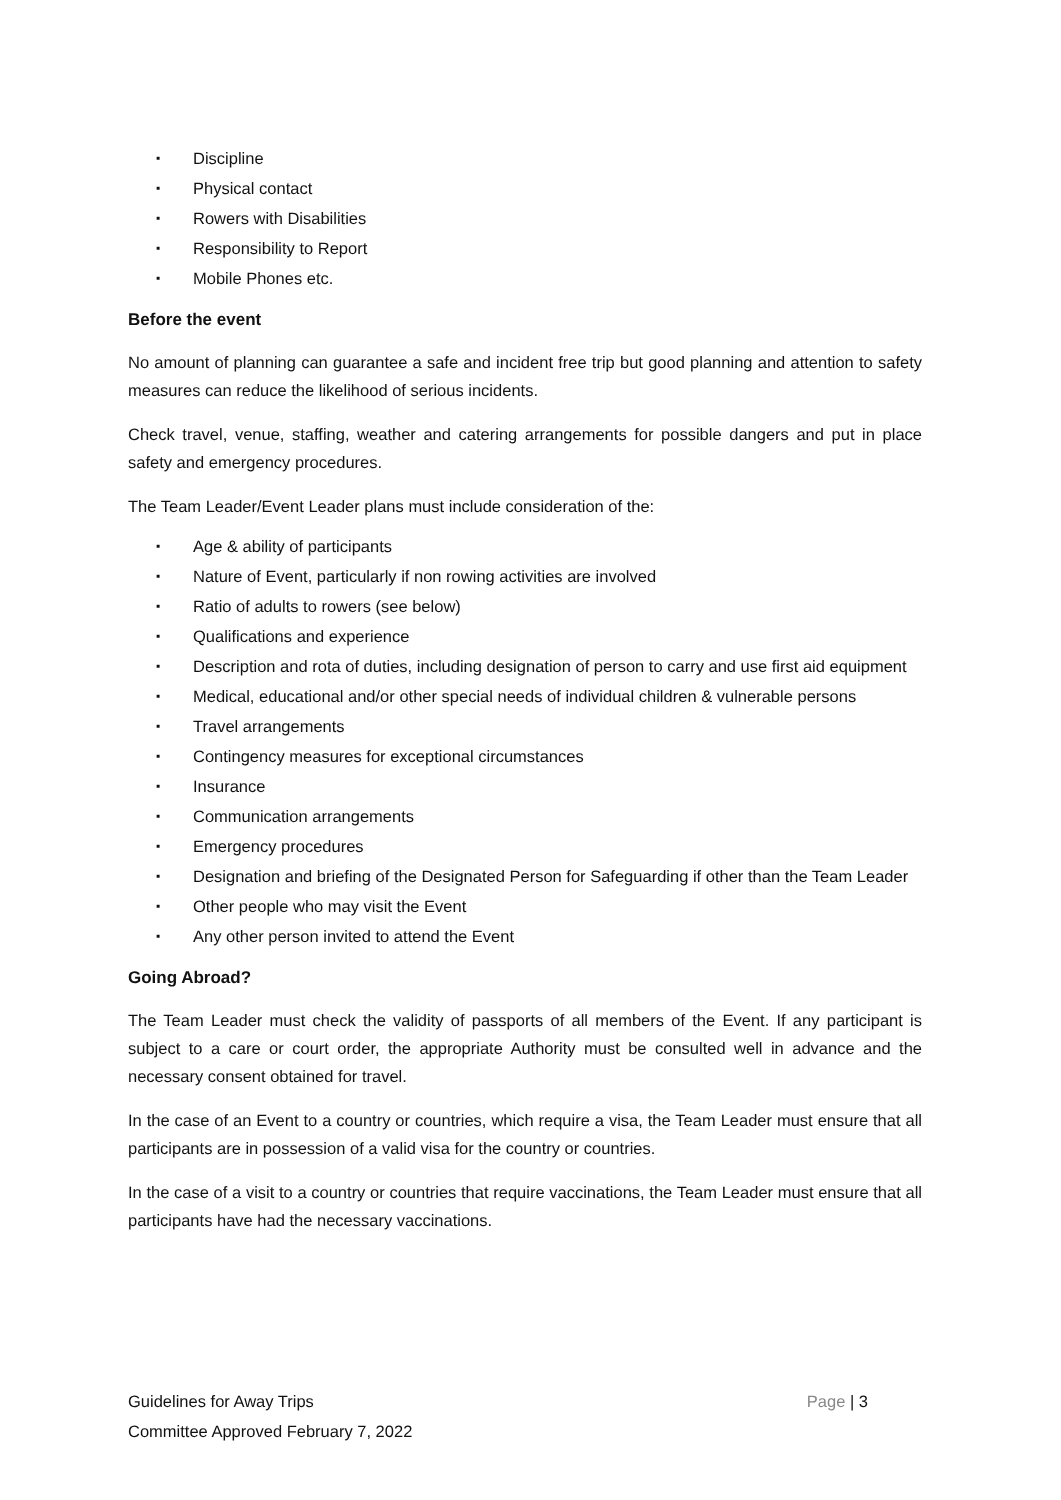▪ Discipline
▪ Physical contact
▪ Rowers with Disabilities
▪ Responsibility to Report
▪ Mobile Phones etc.
Before the event
No amount of planning can guarantee a safe and incident free trip but good planning and attention to safety measures can reduce the likelihood of serious incidents.
Check travel, venue, staffing, weather and catering arrangements for possible dangers and put in place safety and emergency procedures.
The Team Leader/Event Leader plans must include consideration of the:
▪ Age & ability of participants
▪ Nature of Event, particularly if non rowing activities are involved
▪ Ratio of adults to rowers (see below)
▪ Qualifications and experience
▪ Description and rota of duties, including designation of person to carry and use first aid equipment
▪ Medical, educational and/or other special needs of individual children & vulnerable persons
▪ Travel arrangements
▪ Contingency measures for exceptional circumstances
▪ Insurance
▪ Communication arrangements
▪ Emergency procedures
▪ Designation and briefing of the Designated Person for Safeguarding if other than the Team Leader
▪ Other people who may visit the Event
▪ Any other person invited to attend the Event
Going Abroad?
The Team Leader must check the validity of passports of all members of the Event. If any participant is subject to a care or court order, the appropriate Authority must be consulted well in advance and the necessary consent obtained for travel.
In the case of an Event to a country or countries, which require a visa, the Team Leader must ensure that all participants are in possession of a valid visa for the country or countries.
In the case of a visit to a country or countries that require vaccinations, the Team Leader must ensure that all participants have had the necessary vaccinations.
Guidelines for Away Trips
Committee Approved February 7, 2022
Page | 3